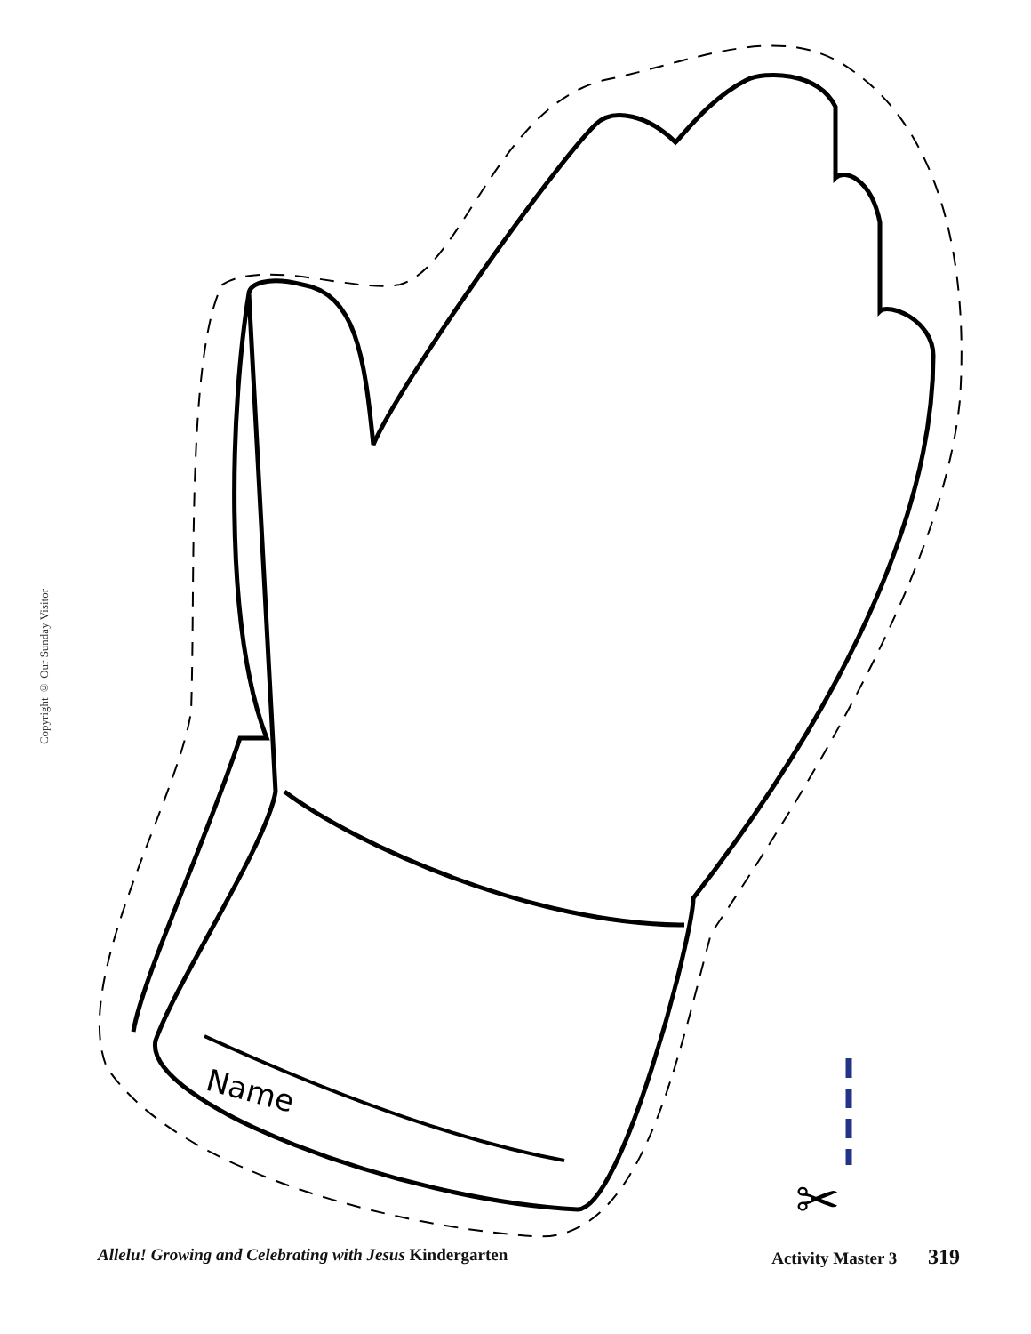Copyright © Our Sunday Visitor
Name
✂
Allelu! Growing and Celebrating with Jesus Kindergarten Activity Master 3 319